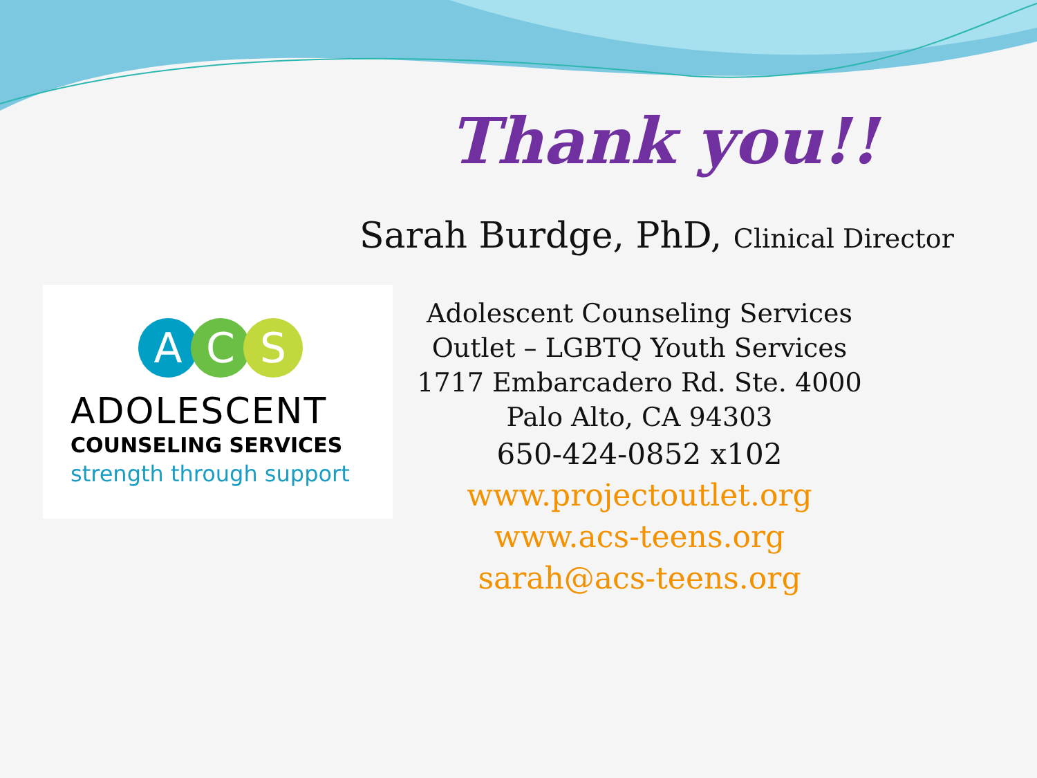Thank you!!
Sarah Burdge, PhD, Clinical Director
A C S
ADOLESCENT
COUNSELING SERVICES
strength through support
Adolescent Counseling Services
Outlet – LGBTQ Youth Services
1717 Embarcadero Rd. Ste. 4000
Palo Alto, CA 94303
650-424-0852 x102
www.projectoutlet.org
www.acs-teens.org
sarah@acs-teens.org